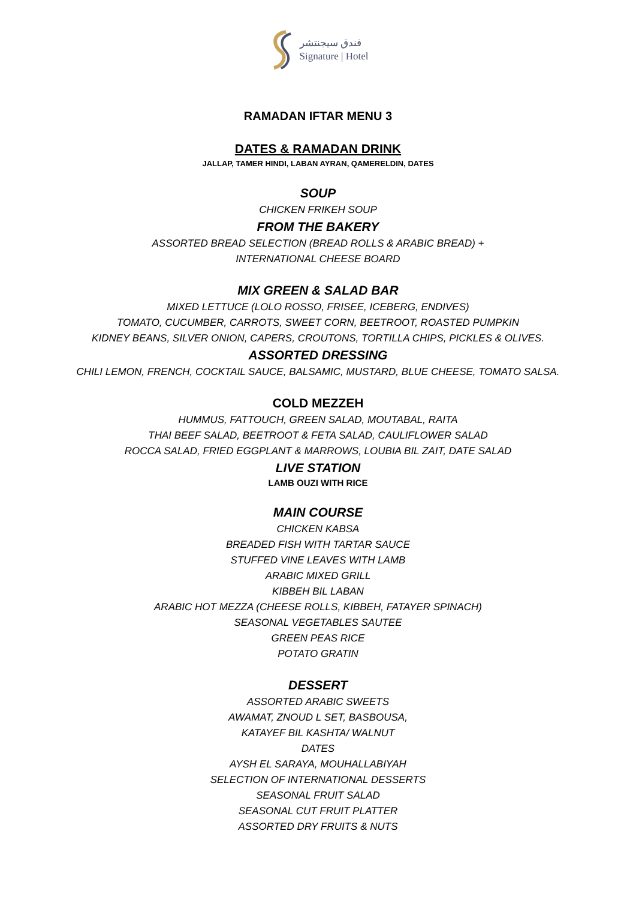فندق سيجنتشر
Signature | Hotel
RAMADAN IFTAR MENU 3
DATES & RAMADAN DRINK
JALLAP, TAMER HINDI, LABAN AYRAN, QAMERELDIN, DATES
SOUP
CHICKEN FRIKEH SOUP
FROM THE BAKERY
ASSORTED BREAD SELECTION (BREAD ROLLS & ARABIC BREAD) +
INTERNATIONAL CHEESE BOARD
MIX GREEN & SALAD BAR
MIXED LETTUCE (LOLO ROSSO, FRISEE, ICEBERG, ENDIVES)
TOMATO, CUCUMBER, CARROTS, SWEET CORN, BEETROOT, ROASTED PUMPKIN
KIDNEY BEANS, SILVER ONION, CAPERS, CROUTONS, TORTILLA CHIPS, PICKLES & OLIVES.
ASSORTED DRESSING
CHILI LEMON, FRENCH, COCKTAIL SAUCE, BALSAMIC, MUSTARD, BLUE CHEESE, TOMATO SALSA.
COLD MEZZEH
HUMMUS, FATTOUCH, GREEN SALAD, MOUTABAL, RAITA
THAI BEEF SALAD, BEETROOT & FETA SALAD, CAULIFLOWER SALAD
ROCCA SALAD, FRIED EGGPLANT & MARROWS, LOUBIA BIL ZAIT, DATE SALAD
LIVE STATION
LAMB OUZI WITH RICE
MAIN COURSE
CHICKEN KABSA
BREADED FISH WITH TARTAR SAUCE
STUFFED VINE LEAVES WITH LAMB
ARABIC MIXED GRILL
KIBBEH BIL LABAN
ARABIC HOT MEZZA (CHEESE ROLLS, KIBBEH, FATAYER SPINACH)
SEASONAL VEGETABLES SAUTEE
GREEN PEAS RICE
POTATO GRATIN
DESSERT
ASSORTED ARABIC SWEETS
AWAMAT, ZNOUD L SET, BASBOUSA,
KATAYEF BIL KASHTA/ WALNUT
DATES
AYSH EL SARAYA, MOUHALLABIYAH
SELECTION OF INTERNATIONAL DESSERTS
SEASONAL FRUIT SALAD
SEASONAL CUT FRUIT PLATTER
ASSORTED DRY FRUITS & NUTS